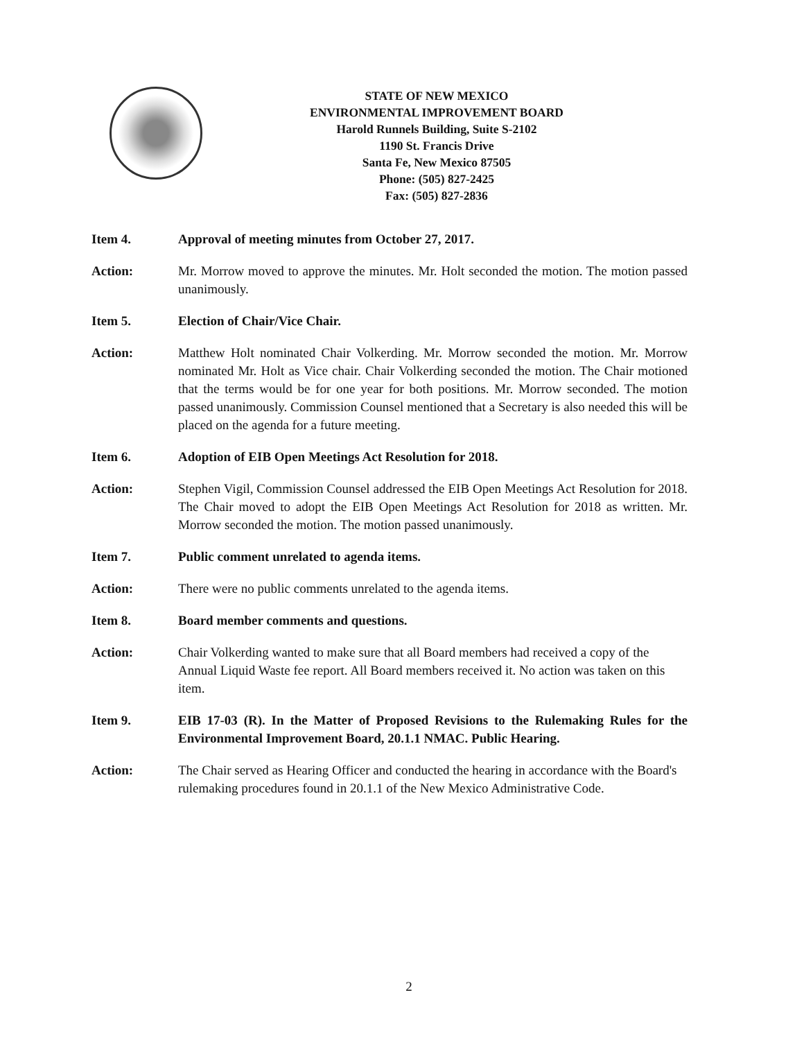STATE OF NEW MEXICO
ENVIRONMENTAL IMPROVEMENT BOARD
Harold Runnels Building, Suite S-2102
1190 St. Francis Drive
Santa Fe, New Mexico 87505
Phone: (505) 827-2425
Fax: (505) 827-2836
Item 4. Approval of meeting minutes from October 27, 2017.
Action: Mr. Morrow moved to approve the minutes. Mr. Holt seconded the motion. The motion passed unanimously.
Item 5. Election of Chair/Vice Chair.
Action: Matthew Holt nominated Chair Volkerding. Mr. Morrow seconded the motion. Mr. Morrow nominated Mr. Holt as Vice chair. Chair Volkerding seconded the motion. The Chair motioned that the terms would be for one year for both positions. Mr. Morrow seconded. The motion passed unanimously. Commission Counsel mentioned that a Secretary is also needed this will be placed on the agenda for a future meeting.
Item 6. Adoption of EIB Open Meetings Act Resolution for 2018.
Action: Stephen Vigil, Commission Counsel addressed the EIB Open Meetings Act Resolution for 2018. The Chair moved to adopt the EIB Open Meetings Act Resolution for 2018 as written. Mr. Morrow seconded the motion. The motion passed unanimously.
Item 7. Public comment unrelated to agenda items.
Action: There were no public comments unrelated to the agenda items.
Item 8. Board member comments and questions.
Action: Chair Volkerding wanted to make sure that all Board members had received a copy of the Annual Liquid Waste fee report. All Board members received it. No action was taken on this item.
Item 9. EIB 17-03 (R). In the Matter of Proposed Revisions to the Rulemaking Rules for the Environmental Improvement Board, 20.1.1 NMAC. Public Hearing.
Action: The Chair served as Hearing Officer and conducted the hearing in accordance with the Board's rulemaking procedures found in 20.1.1 of the New Mexico Administrative Code.
2